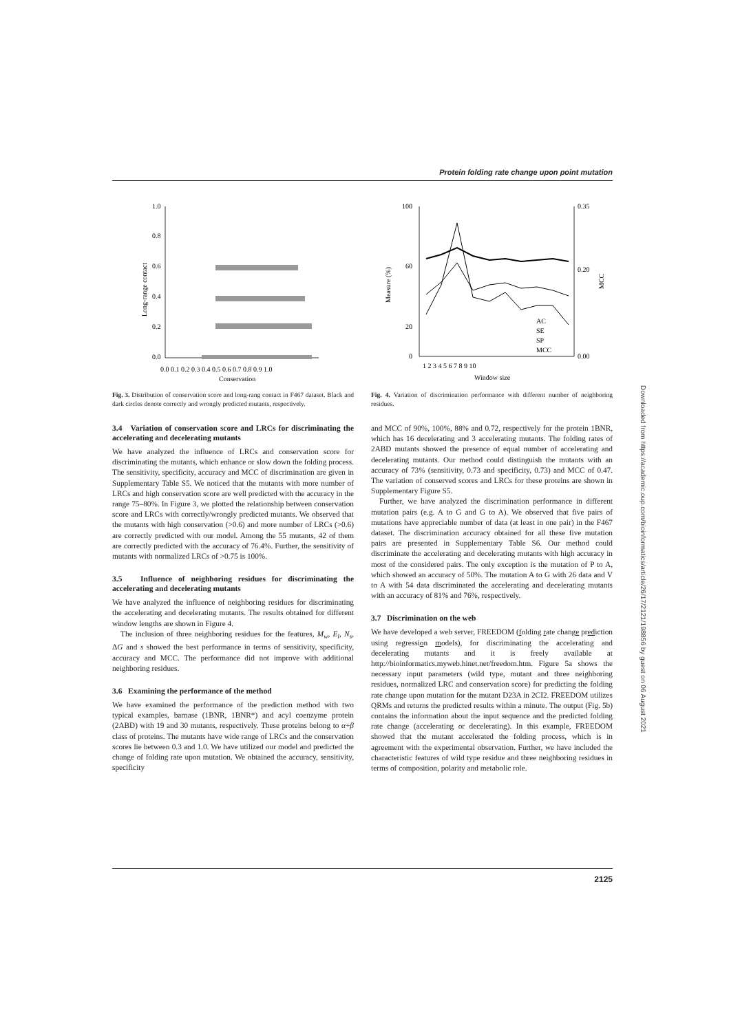Protein folding rate change upon point mutation
1.0
0.8
0.6
0.4
0.2
0.0
0.0 0.1 0.2 0.3 0.4 0.5 0.6 0.7 0.8 0.9 1.0
Conservation
Long-range contact
Fig. 3. Distribution of conservation score and long-rang contact in F467 dataset. Black and dark circles denote correctly and wrongly predicted mutants, respectively.
3.4 Variation of conservation score and LRCs for discriminating the accelerating and decelerating mutants
We have analyzed the influence of LRCs and conservation score for discriminating the mutants, which enhance or slow down the folding process. The sensitivity, specificity, accuracy and MCC of discrimination are given in Supplementary Table S5. We noticed that the mutants with more number of LRCs and high conservation score are well predicted with the accuracy in the range 75–80%. In Figure 3, we plotted the relationship between conservation score and LRCs with correctly/wrongly predicted mutants. We observed that the mutants with high conservation (>0.6) and more number of LRCs (>0.6) are correctly predicted with our model. Among the 55 mutants, 42 of them are correctly predicted with the accuracy of 76.4%. Further, the sensitivity of mutants with normalized LRCs of >0.75 is 100%.
3.5 Influence of neighboring residues for discriminating the accelerating and decelerating mutants
We have analyzed the influence of neighboring residues for discriminating the accelerating and decelerating mutants. The results obtained for different window lengths are shown in Figure 4.
The inclusion of three neighboring residues for the features, M<sub>w</sub>, E<sub>l</sub>, N<sub>s</sub>, ΔG and s showed the best performance in terms of sensitivity, specificity, accuracy and MCC. The performance did not improve with additional neighboring residues.
3.6 Examining the performance of the method
We have examined the performance of the prediction method with two typical examples, barnase (1BNR, 1BNR*) and acyl coenzyme protein (2ABD) with 19 and 30 mutants, respectively. These proteins belong to α+β class of proteins. The mutants have wide range of LRCs and the conservation scores lie between 0.3 and 1.0. We have utilized our model and predicted the change of folding rate upon mutation. We obtained the accuracy, sensitivity, specificity
100
60
20
0
0.35
0.20
0.00
1 2 3 4 5 6 7 8 9 10
Window size
Measure (%)
MCC
AC
SE
SP
MCC
Fig. 4. Variation of discrimination performance with different number of neighboring residues.
and MCC of 90%, 100%, 88% and 0.72, respectively for the protein 1BNR, which has 16 decelerating and 3 accelerating mutants. The folding rates of 2ABD mutants showed the presence of equal number of accelerating and decelerating mutants. Our method could distinguish the mutants with an accuracy of 73% (sensitivity, 0.73 and specificity, 0.73) and MCC of 0.47. The variation of conserved scores and LRCs for these proteins are shown in Supplementary Figure S5.
Further, we have analyzed the discrimination performance in different mutation pairs (e.g. A to G and G to A). We observed that five pairs of mutations have appreciable number of data (at least in one pair) in the F467 dataset. The discrimination accuracy obtained for all these five mutation pairs are presented in Supplementary Table S6. Our method could discriminate the accelerating and decelerating mutants with high accuracy in most of the considered pairs. The only exception is the mutation of P to A, which showed an accuracy of 50%. The mutation A to G with 26 data and V to A with 54 data discriminated the accelerating and decelerating mutants with an accuracy of 81% and 76%, respectively.
3.7 Discrimination on the web
We have developed a web server, FREEDOM (folding rate change prediction using regression models), for discriminating the accelerating and decelerating mutants and it is freely available at http://bioinformatics.myweb.hinet.net/freedom.htm. Figure 5a shows the necessary input parameters (wild type, mutant and three neighboring residues, normalized LRC and conservation score) for predicting the folding rate change upon mutation for the mutant D23A in 2CI2. FREEDOM utilizes QRMs and returns the predicted results within a minute. The output (Fig. 5b) contains the information about the input sequence and the predicted folding rate change (accelerating or decelerating). In this example, FREEDOM showed that the mutant accelerated the folding process, which is in agreement with the experimental observation. Further, we have included the characteristic features of wild type residue and three neighboring residues in terms of composition, polarity and metabolic role.
2125
Downloaded from https://academic.oup.com/bioinformatics/article/26/17/2121/198856 by guest on 06 August 2021